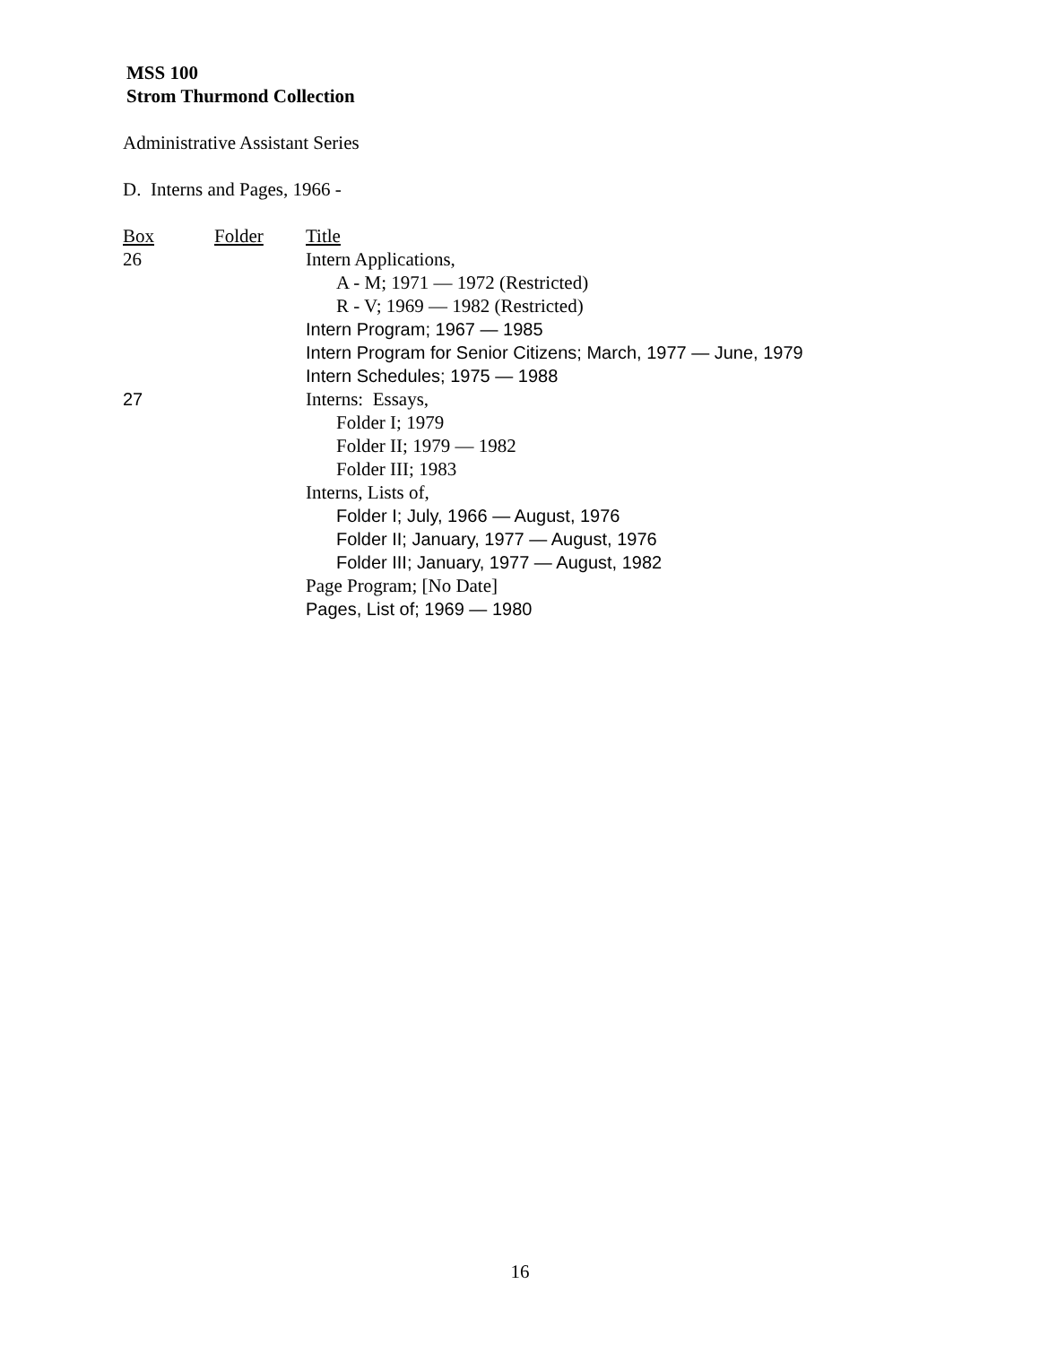MSS 100
Strom Thurmond Collection
Administrative Assistant Series
D. Interns and Pages, 1966 -
| Box | Folder | Title |
| 26 | | Intern Applications, |
| | | A - M; 1971 — 1972 (Restricted) |
| | | R - V; 1969 — 1982 (Restricted) |
| | | Intern Program; 1967 — 1985 |
| | | Intern Program for Senior Citizens; March, 1977 — June, 1979 |
| | | Intern Schedules; 1975 — 1988 |
| 27 | | Interns: Essays, |
| | | Folder I; 1979 |
| | | Folder II; 1979 — 1982 |
| | | Folder III; 1983 |
| | | Interns, Lists of, |
| | | Folder I; July, 1966 — August, 1976 |
| | | Folder II; January, 1977 — August, 1976 |
| | | Folder III; January, 1977 — August, 1982 |
| | | Page Program; [No Date] |
| | | Pages, List of; 1969 — 1980 |
16